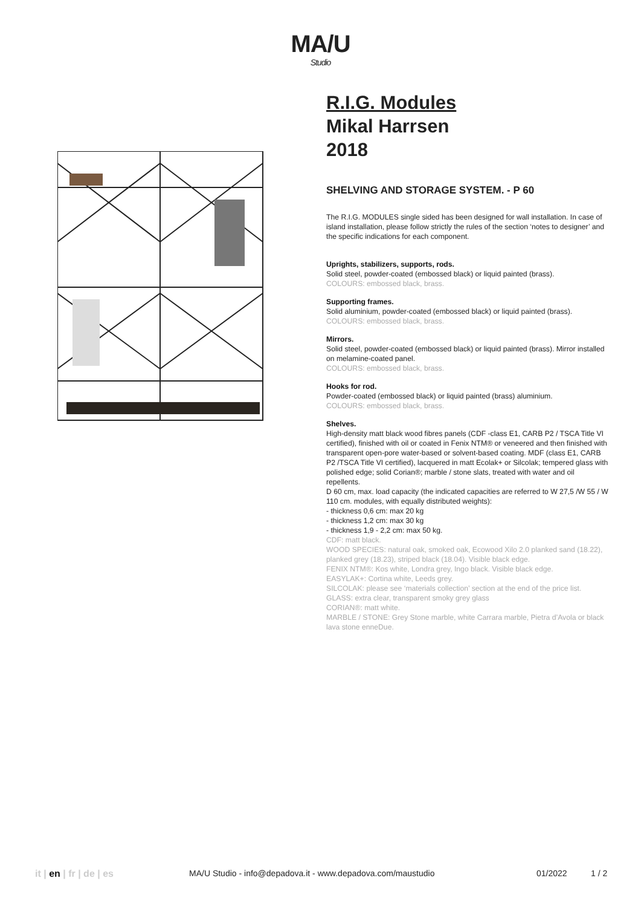MA/U
Studio
R.I.G. Modules
Mikal Harrsen
2018
SHELVING AND STORAGE SYSTEM. - P 60
The R.I.G. MODULES single sided has been designed for wall installation. In case of island installation, please follow strictly the rules of the section ‘notes to designer’ and the specific indications for each component.
Uprights, stabilizers, supports, rods.
Solid steel, powder-coated (embossed black) or liquid painted (brass).
COLOURS: embossed black, brass.
Supporting frames.
Solid aluminium, powder-coated (embossed black) or liquid painted (brass).
COLOURS: embossed black, brass.
Mirrors.
Solid steel, powder-coated (embossed black) or liquid painted (brass). Mirror installed on melamine-coated panel.
COLOURS: embossed black, brass.
Hooks for rod.
Powder-coated (embossed black) or liquid painted (brass) aluminium.
COLOURS: embossed black, brass.
Shelves.
High-density matt black wood fibres panels (CDF -class E1, CARB P2 / TSCA Title VI certified), finished with oil or coated in Fenix NTM® or veneered and then finished with transparent open-pore water-based or solvent-based coating. MDF (class E1, CARB P2 /TSCA Title VI certified), lacquered in matt Ecolak+ or Silcolak; tempered glass with polished edge; solid Corian®; marble / stone slats, treated with water and oil repellents.
D 60 cm, max. load capacity (the indicated capacities are referred to W 27,5 /W 55 / W 110 cm. modules, with equally distributed weights):
- thickness 0,6 cm: max 20 kg
- thickness 1,2 cm: max 30 kg
- thickness 1,9 - 2,2 cm: max 50 kg.
CDF: matt black.
WOOD SPECIES: natural oak, smoked oak, Ecowood Xilo 2.0 planked sand (18.22), planked grey (18.23), striped black (18.04). Visible black edge.
FENIX NTM®: Kos white, Londra grey, Ingo black. Visible black edge.
EASYLAK+: Cortina white, Leeds grey.
SILCOLAK: please see ‘materials collection’ section at the end of the price list.
GLASS: extra clear, transparent smoky grey glass
CORIAN®: matt white.
MARBLE / STONE: Grey Stone marble, white Carrara marble, Pietra d’Avola or black lava stone enneDue.
it | en | fr | de | es MA/U Studio - info@depadova.it - www.depadova.com/maustudio 01/2022 1 / 2